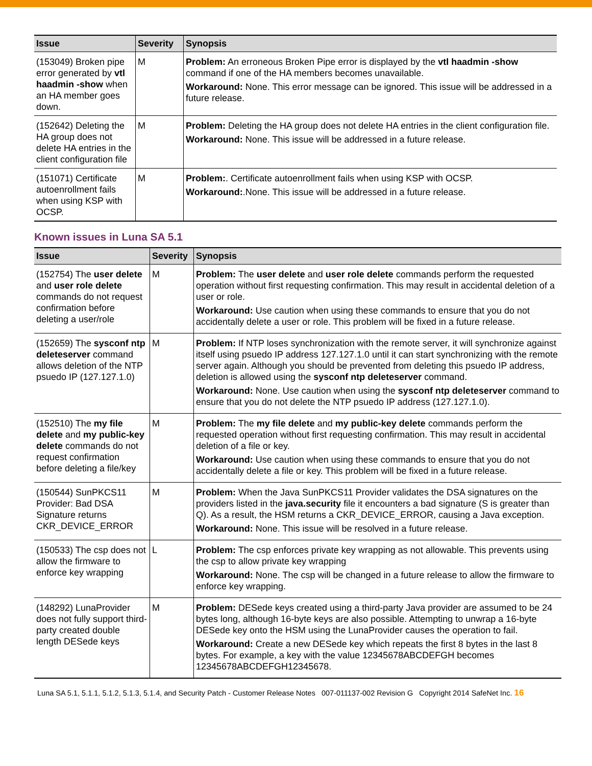| Issue | Severity | Synopsis |
| --- | --- | --- |
| (153049) Broken pipe error generated by vtl haadmin -show when an HA member goes down. | M | Problem: An erroneous Broken Pipe error is displayed by the vtl haadmin -show command if one of the HA members becomes unavailable. Workaround: None. This error message can be ignored. This issue will be addressed in a future release. |
| (152642) Deleting the HA group does not delete HA entries in the client configuration file | M | Problem: Deleting the HA group does not delete HA entries in the client configuration file. Workaround: None. This issue will be addressed in a future release. |
| (151071) Certificate autoenrollment fails when using KSP with OCSP. | M | Problem: . Certificate autoenrollment fails when using KSP with OCSP. Workaround: .None. This issue will be addressed in a future release. |
Known issues in Luna SA 5.1
| Issue | Severity | Synopsis |
| --- | --- | --- |
| (152754) The user delete and user role delete commands do not request confirmation before deleting a user/role | M | Problem: The user delete and user role delete commands perform the requested operation without first requesting confirmation. This may result in accidental deletion of a user or role. Workaround: Use caution when using these commands to ensure that you do not accidentally delete a user or role. This problem will be fixed in a future release. |
| (152659) The sysconf ntp deleteserver command allows deletion of the NTP psuedo IP (127.127.1.0) | M | Problem: If NTP loses synchronization with the remote server, it will synchronize against itself using psuedo IP address 127.127.1.0 until it can start synchronizing with the remote server again. Although you should be prevented from deleting this psuedo IP address, deletion is allowed using the sysconf ntp deleteserver command. Workaround: None. Use caution when using the sysconf ntp deleteserver command to ensure that you do not delete the NTP psuedo IP address (127.127.1.0). |
| (152510) The my file delete and my public-key delete commands do not request confirmation before deleting a file/key | M | Problem: The my file delete and my public-key delete commands perform the requested operation without first requesting confirmation. This may result in accidental deletion of a file or key. Workaround: Use caution when using these commands to ensure that you do not accidentally delete a file or key. This problem will be fixed in a future release. |
| (150544) SunPKCS11 Provider: Bad DSA Signature returns CKR_DEVICE_ERROR | M | Problem: When the Java SunPKCS11 Provider validates the DSA signatures on the providers listed in the java.security file it encounters a bad signature (S is greater than Q). As a result, the HSM returns a CKR_DEVICE_ERROR, causing a Java exception. Workaround: None. This issue will be resolved in a future release. |
| (150533) The csp does not allow the firmware to enforce key wrapping | L | Problem: The csp enforces private key wrapping as not allowable. This prevents using the csp to allow private key wrapping Workaround: None. The csp will be changed in a future release to allow the firmware to enforce key wrapping. |
| (148292) LunaProvider does not fully support third-party created double length DESede keys | M | Problem: DESede keys created using a third-party Java provider are assumed to be 24 bytes long, although 16-byte keys are also possible. Attempting to unwrap a 16-byte DESede key onto the HSM using the LunaProvider causes the operation to fail. Workaround: Create a new DESede key which repeats the first 8 bytes in the last 8 bytes. For example, a key with the value 12345678ABCDEFGH becomes 12345678ABCDEFGH12345678. |
Luna SA 5.1, 5.1.1, 5.1.2, 5.1.3, 5.1.4, and Security Patch - Customer Release Notes 007-011137-002 Revision G Copyright 2014 SafeNet Inc. 16